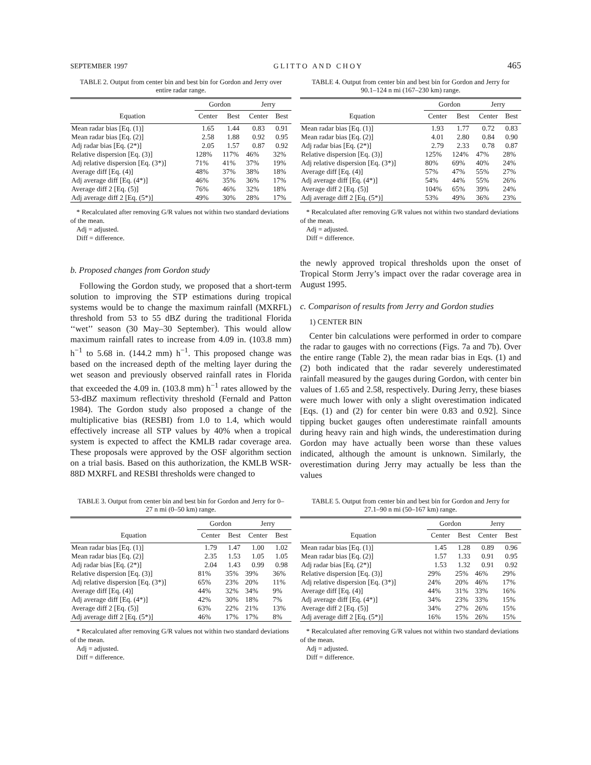SEPTEMBER 1997 G L I T T O A N D C H O Y 465
TABLE 2. Output from center bin and best bin for Gordon and Jerry over entire radar range.
| | Gordon | | Jerry | |
| --- | --- | --- | --- | --- |
| Equation | Center | Best | Center | Best |
| Mean radar bias [Eq. (1)] | 1.65 | 1.44 | 0.83 | 0.91 |
| Mean radar bias [Eq. (2)] | 2.58 | 1.88 | 0.92 | 0.95 |
| Adj radar bias [Eq. (2*)] | 2.05 | 1.57 | 0.87 | 0.92 |
| Relative dispersion [Eq. (3)] | 128% | 117% | 46% | 32% |
| Adj relative dispersion [Eq. (3*)] | 71% | 41% | 37% | 19% |
| Average diff [Eq. (4)] | 48% | 37% | 38% | 18% |
| Adj average diff [Eq. (4*)] | 46% | 35% | 36% | 17% |
| Average diff 2 [Eq. (5)] | 76% | 46% | 32% | 18% |
| Adj average diff 2 [Eq. (5*)] | 49% | 30% | 28% | 17% |
* Recalculated after removing G/R values not within two standard deviations of the mean.
Adj = adjusted.
Diff = difference.
TABLE 4. Output from center bin and best bin for Gordon and Jerry for 90.1–124 n mi (167–230 km) range.
| | Gordon | | Jerry | |
| --- | --- | --- | --- | --- |
| Equation | Center | Best | Center | Best |
| Mean radar bias [Eq. (1)] | 1.93 | 1.77 | 0.72 | 0.83 |
| Mean radar bias [Eq. (2)] | 4.01 | 2.80 | 0.84 | 0.90 |
| Adj radar bias [Eq. (2*)] | 2.79 | 2.33 | 0.78 | 0.87 |
| Relative dispersion [Eq. (3)] | 125% | 124% | 47% | 28% |
| Adj relative dispersion [Eq. (3*)] | 80% | 69% | 40% | 24% |
| Average diff [Eq. (4)] | 57% | 47% | 55% | 27% |
| Adj average diff [Eq. (4*)] | 54% | 44% | 55% | 26% |
| Average diff 2 [Eq. (5)] | 104% | 65% | 39% | 24% |
| Adj average diff 2 [Eq. (5*)] | 53% | 49% | 36% | 23% |
* Recalculated after removing G/R values not within two standard deviations of the mean.
Adj = adjusted.
Diff = difference.
b. Proposed changes from Gordon study
Following the Gordon study, we proposed that a short-term solution to improving the STP estimations during tropical systems would be to change the maximum rainfall (MXRFL) threshold from 53 to 55 dBZ during the traditional Florida ‘‘wet’’ season (30 May–30 September). This would allow maximum rainfall rates to increase from 4.09 in. (103.8 mm) h<sup>−1</sup> to 5.68 in. (144.2 mm) h<sup>−1</sup>. This proposed change was based on the increased depth of the melting layer during the wet season and previously observed rainfall rates in Florida that exceeded the 4.09 in. (103.8 mm) h<sup>−1</sup> rates allowed by the 53-dBZ maximum reflectivity threshold (Fernald and Patton 1984). The Gordon study also proposed a change of the multiplicative bias (RESBI) from 1.0 to 1.4, which would effectively increase all STP values by 40% when a tropical system is expected to affect the KMLB radar coverage area. These proposals were approved by the OSF algorithm section on a trial basis. Based on this authorization, the KMLB WSR-88D MXRFL and RESBI thresholds were changed to
the newly approved tropical thresholds upon the onset of Tropical Storm Jerry’s impact over the radar coverage area in August 1995.
c. Comparison of results from Jerry and Gordon studies
1) CENTER BIN
Center bin calculations were performed in order to compare the radar to gauges with no corrections (Figs. 7a and 7b). Over the entire range (Table 2), the mean radar bias in Eqs. (1) and (2) both indicated that the radar severely underestimated rainfall measured by the gauges during Gordon, with center bin values of 1.65 and 2.58, respectively. During Jerry, these biases were much lower with only a slight overestimation indicated [Eqs. (1) and (2) for center bin were 0.83 and 0.92]. Since tipping bucket gauges often underestimate rainfall amounts during heavy rain and high winds, the underestimation during Gordon may have actually been worse than these values indicated, although the amount is unknown. Similarly, the overestimation during Jerry may actually be less than the values
TABLE 3. Output from center bin and best bin for Gordon and Jerry for 0–27 n mi (0–50 km) range.
| | Gordon | | Jerry | |
| --- | --- | --- | --- | --- |
| Equation | Center | Best | Center | Best |
| Mean radar bias [Eq. (1)] | 1.79 | 1.47 | 1.00 | 1.02 |
| Mean radar bias [Eq. (2)] | 2.35 | 1.53 | 1.05 | 1.05 |
| Adj radar bias [Eq. (2*)] | 2.04 | 1.43 | 0.99 | 0.98 |
| Relative dispersion [Eq. (3)] | 81% | 35% | 39% | 36% |
| Adj relative dispersion [Eq. (3*)] | 65% | 23% | 20% | 11% |
| Average diff [Eq. (4)] | 44% | 32% | 34% | 9% |
| Adj average diff [Eq. (4*)] | 42% | 30% | 18% | 7% |
| Average diff 2 [Eq. (5)] | 63% | 22% | 21% | 13% |
| Adj average diff 2 [Eq. (5*)] | 46% | 17% | 17% | 8% |
* Recalculated after removing G/R values not within two standard deviations of the mean.
Adj = adjusted.
Diff = difference.
TABLE 5. Output from center bin and best bin for Gordon and Jerry for 27.1–90 n mi (50–167 km) range.
| | Gordon | | Jerry | |
| --- | --- | --- | --- | --- |
| Equation | Center | Best | Center | Best |
| Mean radar bias [Eq. (1)] | 1.45 | 1.28 | 0.89 | 0.96 |
| Mean radar bias [Eq. (2)] | 1.57 | 1.33 | 0.91 | 0.95 |
| Adj radar bias [Eq. (2*)] | 1.53 | 1.32 | 0.91 | 0.92 |
| Relative dispersion [Eq. (3)] | 29% | 25% | 46% | 29% |
| Adj relative dispersion [Eq. (3*)] | 24% | 20% | 46% | 17% |
| Average diff [Eq. (4)] | 44% | 31% | 33% | 16% |
| Adj average diff [Eq. (4*)] | 34% | 23% | 33% | 15% |
| Average diff 2 [Eq. (5)] | 34% | 27% | 26% | 15% |
| Adj average diff 2 [Eq. (5*)] | 16% | 15% | 26% | 15% |
* Recalculated after removing G/R values not within two standard deviations of the mean.
Adj = adjusted.
Diff = difference.